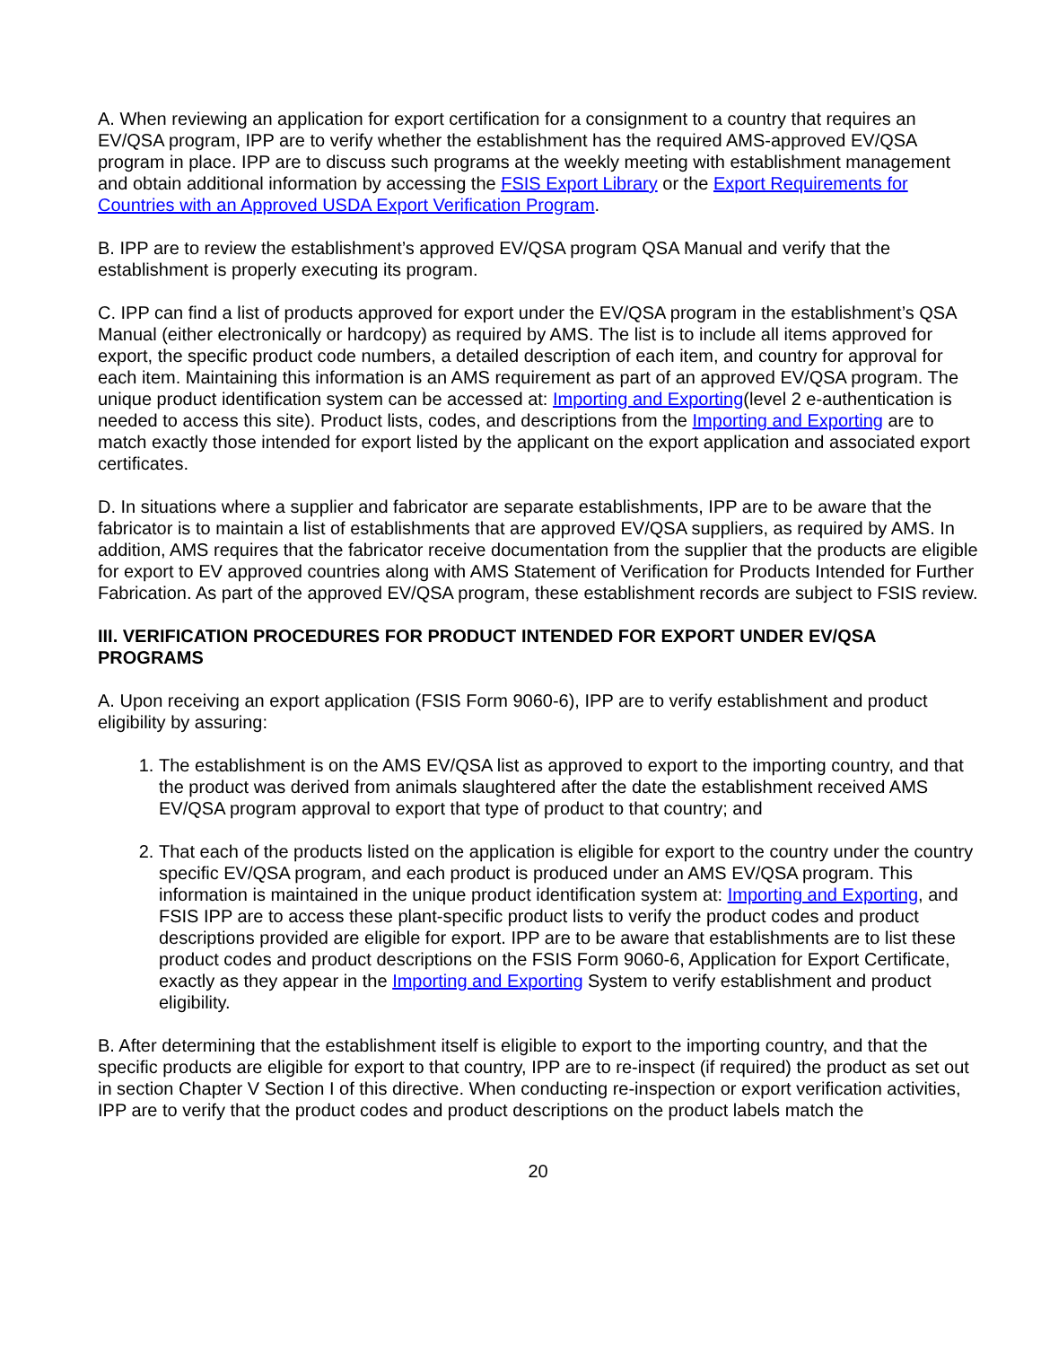A. When reviewing an application for export certification for a consignment to a country that requires an EV/QSA program, IPP are to verify whether the establishment has the required AMS-approved EV/QSA program in place. IPP are to discuss such programs at the weekly meeting with establishment management and obtain additional information by accessing the FSIS Export Library or the Export Requirements for Countries with an Approved USDA Export Verification Program.
B. IPP are to review the establishment’s approved EV/QSA program QSA Manual and verify that the establishment is properly executing its program.
C. IPP can find a list of products approved for export under the EV/QSA program in the establishment’s QSA Manual (either electronically or hardcopy) as required by AMS. The list is to include all items approved for export, the specific product code numbers, a detailed description of each item, and country for approval for each item. Maintaining this information is an AMS requirement as part of an approved EV/QSA program. The unique product identification system can be accessed at: Importing and Exporting(level 2 e-authentication is needed to access this site). Product lists, codes, and descriptions from the Importing and Exporting are to match exactly those intended for export listed by the applicant on the export application and associated export certificates.
D. In situations where a supplier and fabricator are separate establishments, IPP are to be aware that the fabricator is to maintain a list of establishments that are approved EV/QSA suppliers, as required by AMS. In addition, AMS requires that the fabricator receive documentation from the supplier that the products are eligible for export to EV approved countries along with AMS Statement of Verification for Products Intended for Further Fabrication. As part of the approved EV/QSA program, these establishment records are subject to FSIS review.
III. VERIFICATION PROCEDURES FOR PRODUCT INTENDED FOR EXPORT UNDER EV/QSA PROGRAMS
A. Upon receiving an export application (FSIS Form 9060-6), IPP are to verify establishment and product eligibility by assuring:
1. The establishment is on the AMS EV/QSA list as approved to export to the importing country, and that the product was derived from animals slaughtered after the date the establishment received AMS EV/QSA program approval to export that type of product to that country; and
2. That each of the products listed on the application is eligible for export to the country under the country specific EV/QSA program, and each product is produced under an AMS EV/QSA program. This information is maintained in the unique product identification system at: Importing and Exporting, and FSIS IPP are to access these plant-specific product lists to verify the product codes and product descriptions provided are eligible for export. IPP are to be aware that establishments are to list these product codes and product descriptions on the FSIS Form 9060-6, Application for Export Certificate, exactly as they appear in the Importing and Exporting System to verify establishment and product eligibility.
B. After determining that the establishment itself is eligible to export to the importing country, and that the specific products are eligible for export to that country, IPP are to re-inspect (if required) the product as set out in section Chapter V Section I of this directive. When conducting re-inspection or export verification activities, IPP are to verify that the product codes and product descriptions on the product labels match the
20